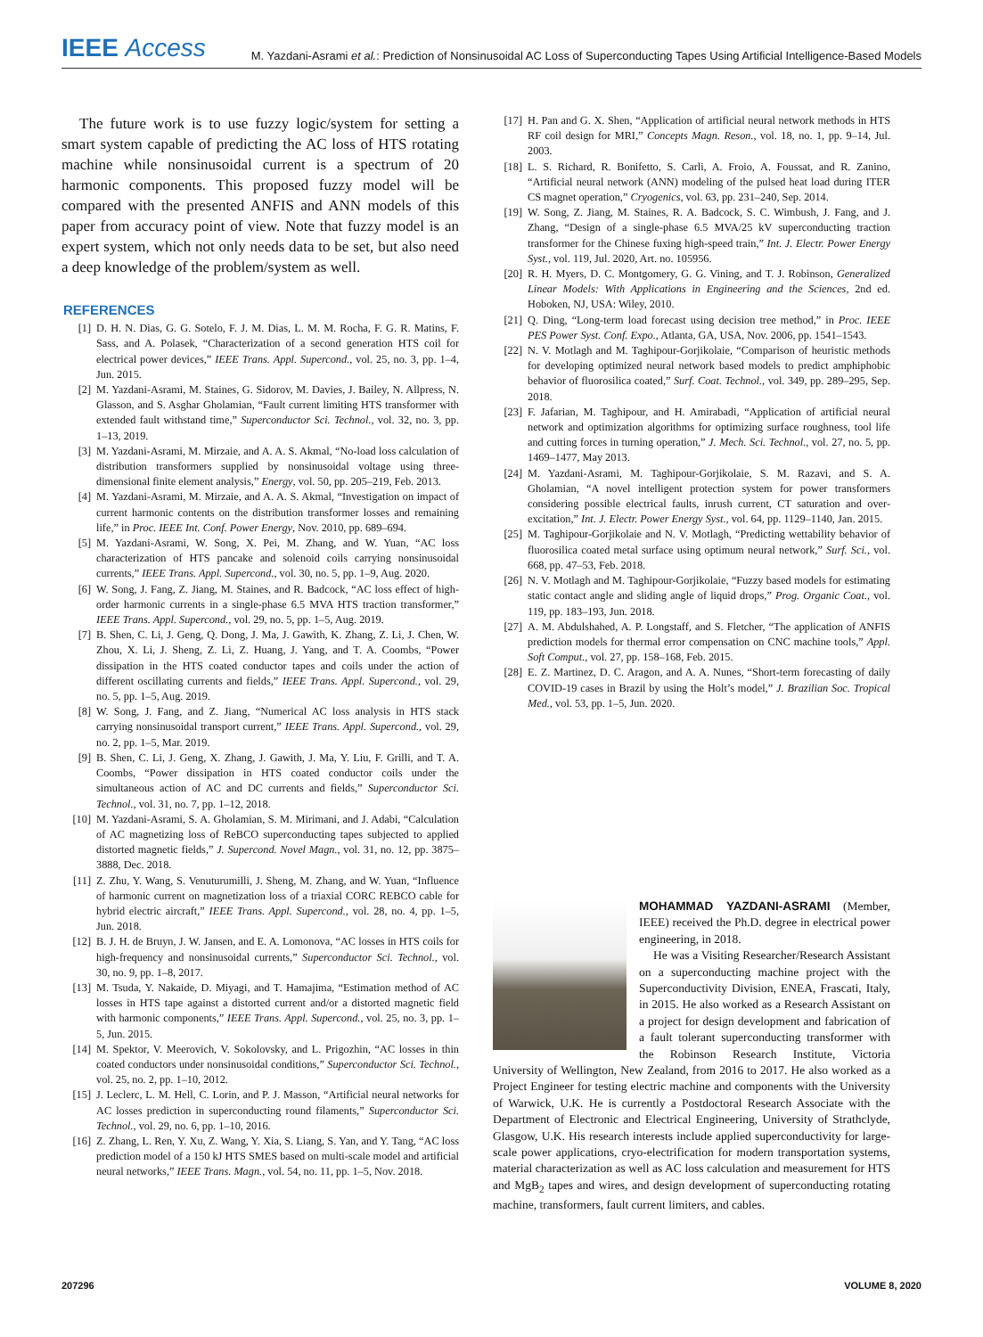IEEE Access
M. Yazdani-Asrami et al.: Prediction of Nonsinusoidal AC Loss of Superconducting Tapes Using Artificial Intelligence-Based Models
The future work is to use fuzzy logic/system for setting a smart system capable of predicting the AC loss of HTS rotating machine while nonsinusoidal current is a spectrum of 20 harmonic components. This proposed fuzzy model will be compared with the presented ANFIS and ANN models of this paper from accuracy point of view. Note that fuzzy model is an expert system, which not only needs data to be set, but also need a deep knowledge of the problem/system as well.
REFERENCES
[1] D. H. N. Dias, G. G. Sotelo, F. J. M. Dias, L. M. M. Rocha, F. G. R. Matins, F. Sass, and A. Polasek, “Characterization of a second generation HTS coil for electrical power devices,” IEEE Trans. Appl. Supercond., vol. 25, no. 3, pp. 1–4, Jun. 2015.
[2] M. Yazdani-Asrami, M. Staines, G. Sidorov, M. Davies, J. Bailey, N. Allpress, N. Glasson, and S. Asghar Gholamian, “Fault current limiting HTS transformer with extended fault withstand time,” Superconductor Sci. Technol., vol. 32, no. 3, pp. 1–13, 2019.
[3] M. Yazdani-Asrami, M. Mirzaie, and A. A. S. Akmal, “No-load loss calculation of distribution transformers supplied by nonsinusoidal voltage using three-dimensional finite element analysis,” Energy, vol. 50, pp. 205–219, Feb. 2013.
[4] M. Yazdani-Asrami, M. Mirzaie, and A. A. S. Akmal, “Investigation on impact of current harmonic contents on the distribution transformer losses and remaining life,” in Proc. IEEE Int. Conf. Power Energy, Nov. 2010, pp. 689–694.
[5] M. Yazdani-Asrami, W. Song, X. Pei, M. Zhang, and W. Yuan, “AC loss characterization of HTS pancake and solenoid coils carrying nonsinusoidal currents,” IEEE Trans. Appl. Supercond., vol. 30, no. 5, pp. 1–9, Aug. 2020.
[6] W. Song, J. Fang, Z. Jiang, M. Staines, and R. Badcock, “AC loss effect of high-order harmonic currents in a single-phase 6.5 MVA HTS traction transformer,” IEEE Trans. Appl. Supercond., vol. 29, no. 5, pp. 1–5, Aug. 2019.
[7] B. Shen, C. Li, J. Geng, Q. Dong, J. Ma, J. Gawith, K. Zhang, Z. Li, J. Chen, W. Zhou, X. Li, J. Sheng, Z. Li, Z. Huang, J. Yang, and T. A. Coombs, “Power dissipation in the HTS coated conductor tapes and coils under the action of different oscillating currents and fields,” IEEE Trans. Appl. Supercond., vol. 29, no. 5, pp. 1–5, Aug. 2019.
[8] W. Song, J. Fang, and Z. Jiang, “Numerical AC loss analysis in HTS stack carrying nonsinusoidal transport current,” IEEE Trans. Appl. Supercond., vol. 29, no. 2, pp. 1–5, Mar. 2019.
[9] B. Shen, C. Li, J. Geng, X. Zhang, J. Gawith, J. Ma, Y. Liu, F. Grilli, and T. A. Coombs, “Power dissipation in HTS coated conductor coils under the simultaneous action of AC and DC currents and fields,” Superconductor Sci. Technol., vol. 31, no. 7, pp. 1–12, 2018.
[10] M. Yazdani-Asrami, S. A. Gholamian, S. M. Mirimani, and J. Adabi, “Calculation of AC magnetizing loss of ReBCO superconducting tapes subjected to applied distorted magnetic fields,” J. Supercond. Novel Magn., vol. 31, no. 12, pp. 3875–3888, Dec. 2018.
[11] Z. Zhu, Y. Wang, S. Venuturumilli, J. Sheng, M. Zhang, and W. Yuan, “Influence of harmonic current on magnetization loss of a triaxial CORC REBCO cable for hybrid electric aircraft,” IEEE Trans. Appl. Supercond., vol. 28, no. 4, pp. 1–5, Jun. 2018.
[12] B. J. H. de Bruyn, J. W. Jansen, and E. A. Lomonova, “AC losses in HTS coils for high-frequency and nonsinusoidal currents,” Superconductor Sci. Technol., vol. 30, no. 9, pp. 1–8, 2017.
[13] M. Tsuda, Y. Nakaide, D. Miyagi, and T. Hamajima, “Estimation method of AC losses in HTS tape against a distorted current and/or a distorted magnetic field with harmonic components,” IEEE Trans. Appl. Supercond., vol. 25, no. 3, pp. 1–5, Jun. 2015.
[14] M. Spektor, V. Meerovich, V. Sokolovsky, and L. Prigozhin, “AC losses in thin coated conductors under nonsinusoidal conditions,” Superconductor Sci. Technol., vol. 25, no. 2, pp. 1–10, 2012.
[15] J. Leclerc, L. M. Hell, C. Lorin, and P. J. Masson, “Artificial neural networks for AC losses prediction in superconducting round filaments,” Superconductor Sci. Technol., vol. 29, no. 6, pp. 1–10, 2016.
[16] Z. Zhang, L. Ren, Y. Xu, Z. Wang, Y. Xia, S. Liang, S. Yan, and Y. Tang, “AC loss prediction model of a 150 kJ HTS SMES based on multi-scale model and artificial neural networks,” IEEE Trans. Magn., vol. 54, no. 11, pp. 1–5, Nov. 2018.
[17] H. Pan and G. X. Shen, “Application of artificial neural network methods in HTS RF coil design for MRI,” Concepts Magn. Reson., vol. 18, no. 1, pp. 9–14, Jul. 2003.
[18] L. S. Richard, R. Bonifetto, S. Carli, A. Froio, A. Foussat, and R. Zanino, “Artificial neural network (ANN) modeling of the pulsed heat load during ITER CS magnet operation,” Cryogenics, vol. 63, pp. 231–240, Sep. 2014.
[19] W. Song, Z. Jiang, M. Staines, R. A. Badcock, S. C. Wimbush, J. Fang, and J. Zhang, “Design of a single-phase 6.5 MVA/25 kV superconducting traction transformer for the Chinese fuxing high-speed train,” Int. J. Electr. Power Energy Syst., vol. 119, Jul. 2020, Art. no. 105956.
[20] R. H. Myers, D. C. Montgomery, G. G. Vining, and T. J. Robinson, Generalized Linear Models: With Applications in Engineering and the Sciences, 2nd ed. Hoboken, NJ, USA: Wiley, 2010.
[21] Q. Ding, “Long-term load forecast using decision tree method,” in Proc. IEEE PES Power Syst. Conf. Expo., Atlanta, GA, USA, Nov. 2006, pp. 1541–1543.
[22] N. V. Motlagh and M. Taghipour-Gorjikolaie, “Comparison of heuristic methods for developing optimized neural network based models to predict amphiphobic behavior of fluorosilica coated,” Surf. Coat. Technol., vol. 349, pp. 289–295, Sep. 2018.
[23] F. Jafarian, M. Taghipour, and H. Amirabadi, “Application of artificial neural network and optimization algorithms for optimizing surface roughness, tool life and cutting forces in turning operation,” J. Mech. Sci. Technol., vol. 27, no. 5, pp. 1469–1477, May 2013.
[24] M. Yazdani-Asrami, M. Taghipour-Gorjikolaie, S. M. Razavi, and S. A. Gholamian, “A novel intelligent protection system for power transformers considering possible electrical faults, inrush current, CT saturation and over-excitation,” Int. J. Electr. Power Energy Syst., vol. 64, pp. 1129–1140, Jan. 2015.
[25] M. Taghipour-Gorjikolaie and N. V. Motlagh, “Predicting wettability behavior of fluorosilica coated metal surface using optimum neural network,” Surf. Sci., vol. 668, pp. 47–53, Feb. 2018.
[26] N. V. Motlagh and M. Taghipour-Gorjikolaie, “Fuzzy based models for estimating static contact angle and sliding angle of liquid drops,” Prog. Organic Coat., vol. 119, pp. 183–193, Jun. 2018.
[27] A. M. Abdulshahed, A. P. Longstaff, and S. Fletcher, “The application of ANFIS prediction models for thermal error compensation on CNC machine tools,” Appl. Soft Comput., vol. 27, pp. 158–168, Feb. 2015.
[28] E. Z. Martinez, D. C. Aragon, and A. A. Nunes, “Short-term forecasting of daily COVID-19 cases in Brazil by using the Holt’s model,” J. Brazilian Soc. Tropical Med., vol. 53, pp. 1–5, Jun. 2020.
MOHAMMAD YAZDANI-ASRAMI (Member, IEEE) received the Ph.D. degree in electrical power engineering, in 2018.
He was a Visiting Researcher/Research Assistant on a superconducting machine project with the Superconductivity Division, ENEA, Frascati, Italy, in 2015. He also worked as a Research Assistant on a project for design development and fabrication of a fault tolerant superconducting transformer with the Robinson Research Institute, Victoria University of Wellington, New Zealand, from 2016 to 2017. He also worked as a Project Engineer for testing electric machine and components with the University of Warwick, U.K. He is currently a Postdoctoral Research Associate with the Department of Electronic and Electrical Engineering, University of Strathclyde, Glasgow, U.K. His research interests include applied superconductivity for large-scale power applications, cryo-electrification for modern transportation systems, material characterization as well as AC loss calculation and measurement for HTS and MgB<sub>2</sub> tapes and wires, and design development of superconducting rotating machine, transformers, fault current limiters, and cables.
207296 VOLUME 8, 2020